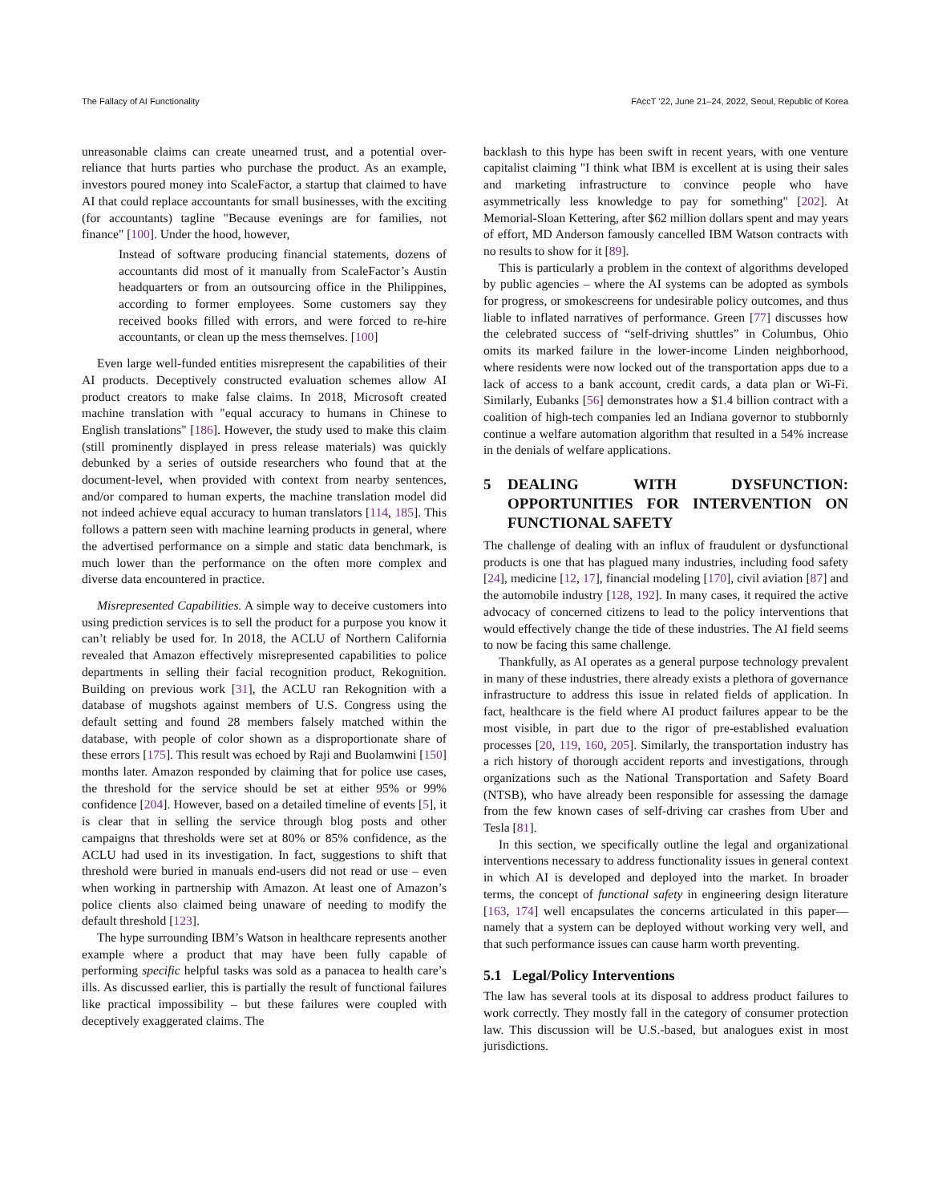The Fallacy of AI Functionality FAccT ’22, June 21–24, 2022, Seoul, Republic of Korea
unreasonable claims can create unearned trust, and a potential over-reliance that hurts parties who purchase the product. As an example, investors poured money into ScaleFactor, a startup that claimed to have AI that could replace accountants for small businesses, with the exciting (for accountants) tagline "Because evenings are for families, not finance" [100]. Under the hood, however,
Instead of software producing financial statements, dozens of accountants did most of it manually from ScaleFactor’s Austin headquarters or from an outsourcing office in the Philippines, according to former employees. Some customers say they received books filled with errors, and were forced to re-hire accountants, or clean up the mess themselves. [100]
Even large well-funded entities misrepresent the capabilities of their AI products. Deceptively constructed evaluation schemes allow AI product creators to make false claims. In 2018, Microsoft created machine translation with "equal accuracy to humans in Chinese to English translations" [186]. However, the study used to make this claim (still prominently displayed in press release materials) was quickly debunked by a series of outside researchers who found that at the document-level, when provided with context from nearby sentences, and/or compared to human experts, the machine translation model did not indeed achieve equal accuracy to human translators [114, 185]. This follows a pattern seen with machine learning products in general, where the advertised performance on a simple and static data benchmark, is much lower than the performance on the often more complex and diverse data encountered in practice.
Misrepresented Capabilities. A simple way to deceive customers into using prediction services is to sell the product for a purpose you know it can’t reliably be used for. In 2018, the ACLU of Northern California revealed that Amazon effectively misrepresented capabilities to police departments in selling their facial recognition product, Rekognition. Building on previous work [31], the ACLU ran Rekognition with a database of mugshots against members of U.S. Congress using the default setting and found 28 members falsely matched within the database, with people of color shown as a disproportionate share of these errors [175]. This result was echoed by Raji and Buolamwini [150] months later. Amazon responded by claiming that for police use cases, the threshold for the service should be set at either 95% or 99% confidence [204]. However, based on a detailed timeline of events [5], it is clear that in selling the service through blog posts and other campaigns that thresholds were set at 80% or 85% confidence, as the ACLU had used in its investigation. In fact, suggestions to shift that threshold were buried in manuals end-users did not read or use – even when working in partnership with Amazon. At least one of Amazon’s police clients also claimed being unaware of needing to modify the default threshold [123].
The hype surrounding IBM’s Watson in healthcare represents another example where a product that may have been fully capable of performing specific helpful tasks was sold as a panacea to health care’s ills. As discussed earlier, this is partially the result of functional failures like practical impossibility – but these failures were coupled with deceptively exaggerated claims. The
backlash to this hype has been swift in recent years, with one venture capitalist claiming "I think what IBM is excellent at is using their sales and marketing infrastructure to convince people who have asymmetrically less knowledge to pay for something" [202]. At Memorial-Sloan Kettering, after $62 million dollars spent and may years of effort, MD Anderson famously cancelled IBM Watson contracts with no results to show for it [89].
This is particularly a problem in the context of algorithms developed by public agencies – where the AI systems can be adopted as symbols for progress, or smokescreens for undesirable policy outcomes, and thus liable to inflated narratives of performance. Green [77] discusses how the celebrated success of “self-driving shuttles” in Columbus, Ohio omits its marked failure in the lower-income Linden neighborhood, where residents were now locked out of the transportation apps due to a lack of access to a bank account, credit cards, a data plan or Wi-Fi. Similarly, Eubanks [56] demonstrates how a $1.4 billion contract with a coalition of high-tech companies led an Indiana governor to stubbornly continue a welfare automation algorithm that resulted in a 54% increase in the denials of welfare applications.
5 DEALING WITH DYSFUNCTION: OPPORTUNITIES FOR INTERVENTION ON FUNCTIONAL SAFETY
The challenge of dealing with an influx of fraudulent or dysfunctional products is one that has plagued many industries, including food safety [24], medicine [12, 17], financial modeling [170], civil aviation [87] and the automobile industry [128, 192]. In many cases, it required the active advocacy of concerned citizens to lead to the policy interventions that would effectively change the tide of these industries. The AI field seems to now be facing this same challenge.
Thankfully, as AI operates as a general purpose technology prevalent in many of these industries, there already exists a plethora of governance infrastructure to address this issue in related fields of application. In fact, healthcare is the field where AI product failures appear to be the most visible, in part due to the rigor of pre-established evaluation processes [20, 119, 160, 205]. Similarly, the transportation industry has a rich history of thorough accident reports and investigations, through organizations such as the National Transportation and Safety Board (NTSB), who have already been responsible for assessing the damage from the few known cases of self-driving car crashes from Uber and Tesla [81].
In this section, we specifically outline the legal and organizational interventions necessary to address functionality issues in general context in which AI is developed and deployed into the market. In broader terms, the concept of functional safety in engineering design literature [163, 174] well encapsulates the concerns articulated in this paper—namely that a system can be deployed without working very well, and that such performance issues can cause harm worth preventing.
5.1 Legal/Policy Interventions
The law has several tools at its disposal to address product failures to work correctly. They mostly fall in the category of consumer protection law. This discussion will be U.S.-based, but analogues exist in most jurisdictions.